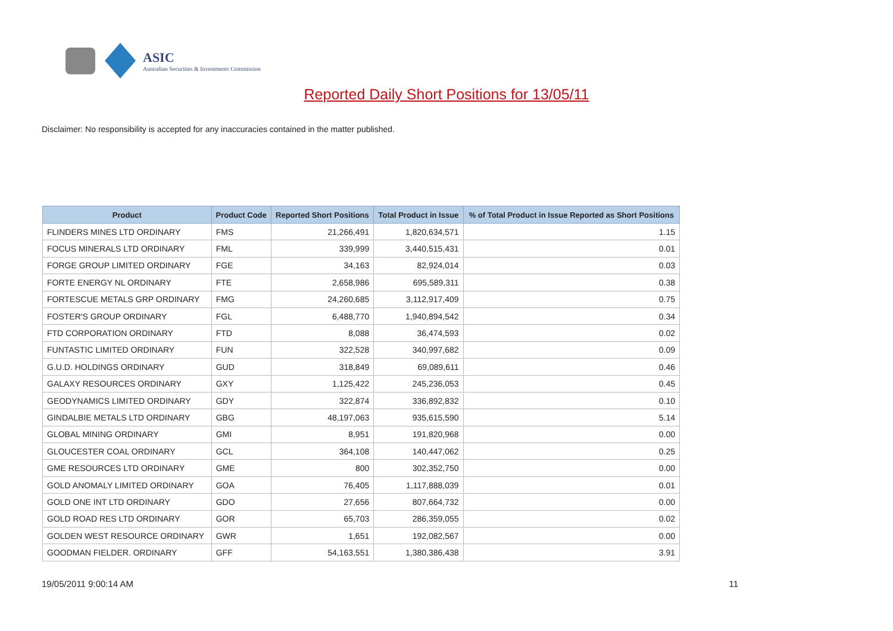ASIC
Australian Securities & Investments Commission
Reported Daily Short Positions for 13/05/11
Disclaimer: No responsibility is accepted for any inaccuracies contained in the matter published.
| Product | Product Code | Reported Short Positions | Total Product in Issue | % of Total Product in Issue Reported as Short Positions |
| --- | --- | --- | --- | --- |
| FLINDERS MINES LTD ORDINARY | FMS | 21,266,491 | 1,820,634,571 | 1.15 |
| FOCUS MINERALS LTD ORDINARY | FML | 339,999 | 3,440,515,431 | 0.01 |
| FORGE GROUP LIMITED ORDINARY | FGE | 34,163 | 82,924,014 | 0.03 |
| FORTE ENERGY NL ORDINARY | FTE | 2,658,986 | 695,589,311 | 0.38 |
| FORTESCUE METALS GRP ORDINARY | FMG | 24,260,685 | 3,112,917,409 | 0.75 |
| FOSTER'S GROUP ORDINARY | FGL | 6,488,770 | 1,940,894,542 | 0.34 |
| FTD CORPORATION ORDINARY | FTD | 8,088 | 36,474,593 | 0.02 |
| FUNTASTIC LIMITED ORDINARY | FUN | 322,528 | 340,997,682 | 0.09 |
| G.U.D. HOLDINGS ORDINARY | GUD | 318,849 | 69,089,611 | 0.46 |
| GALAXY RESOURCES ORDINARY | GXY | 1,125,422 | 245,236,053 | 0.45 |
| GEODYNAMICS LIMITED ORDINARY | GDY | 322,874 | 336,892,832 | 0.10 |
| GINDALBIE METALS LTD ORDINARY | GBG | 48,197,063 | 935,615,590 | 5.14 |
| GLOBAL MINING ORDINARY | GMI | 8,951 | 191,820,968 | 0.00 |
| GLOUCESTER COAL ORDINARY | GCL | 364,108 | 140,447,062 | 0.25 |
| GME RESOURCES LTD ORDINARY | GME | 800 | 302,352,750 | 0.00 |
| GOLD ANOMALY LIMITED ORDINARY | GOA | 76,405 | 1,117,888,039 | 0.01 |
| GOLD ONE INT LTD ORDINARY | GDO | 27,656 | 807,664,732 | 0.00 |
| GOLD ROAD RES LTD ORDINARY | GOR | 65,703 | 286,359,055 | 0.02 |
| GOLDEN WEST RESOURCE ORDINARY | GWR | 1,651 | 192,082,567 | 0.00 |
| GOODMAN FIELDER. ORDINARY | GFF | 54,163,551 | 1,380,386,438 | 3.91 |
19/05/2011 9:00:14 AM 11